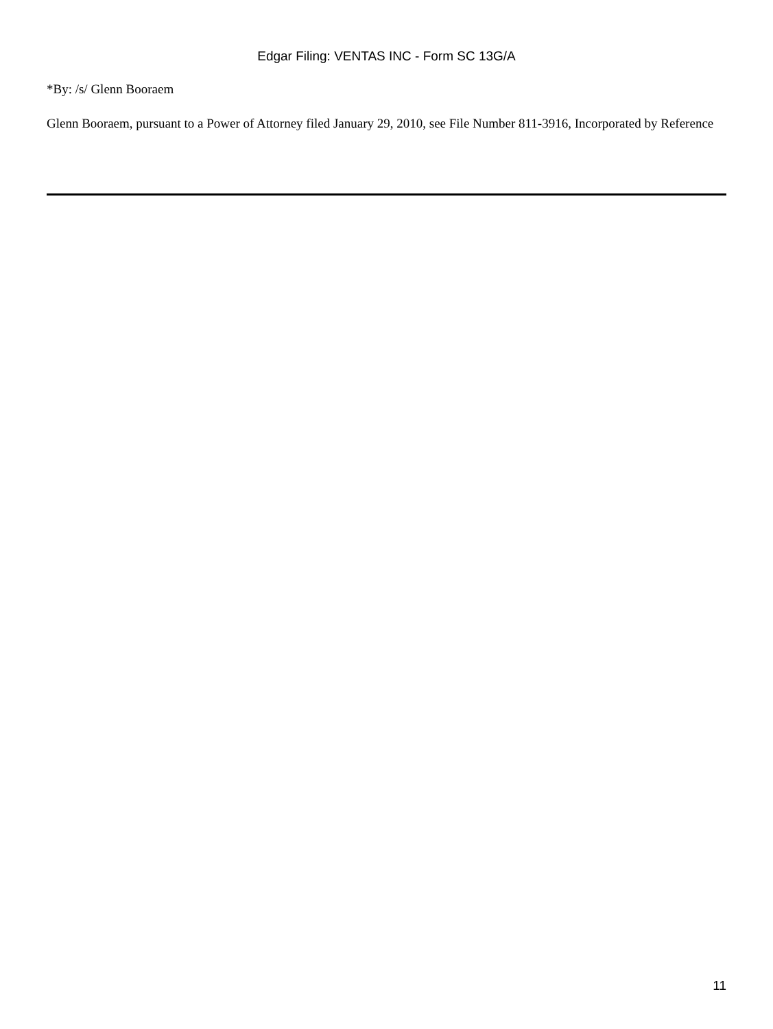Edgar Filing: VENTAS INC - Form SC 13G/A
*By: /s/ Glenn Booraem
Glenn Booraem, pursuant to a Power of Attorney filed January 29, 2010, see File Number 811-3916, Incorporated by Reference
11